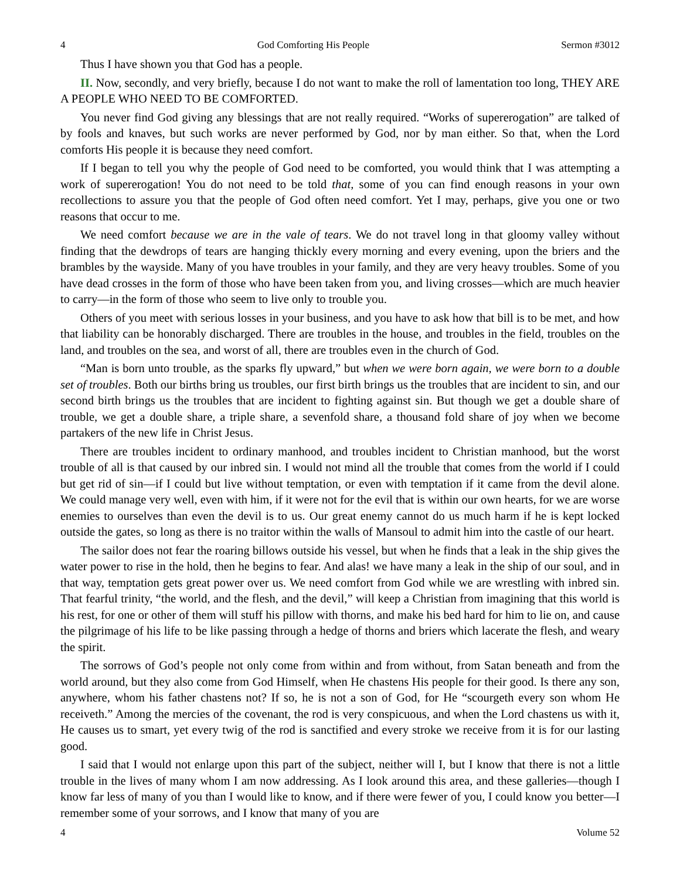4 God Comforting His People Sermon #3012
Thus I have shown you that God has a people.
II. Now, secondly, and very briefly, because I do not want to make the roll of lamentation too long, THEY ARE A PEOPLE WHO NEED TO BE COMFORTED.
You never find God giving any blessings that are not really required. “Works of supererogation” are talked of by fools and knaves, but such works are never performed by God, nor by man either. So that, when the Lord comforts His people it is because they need comfort.
If I began to tell you why the people of God need to be comforted, you would think that I was attempting a work of supererogation! You do not need to be told that, some of you can find enough reasons in your own recollections to assure you that the people of God often need comfort. Yet I may, perhaps, give you one or two reasons that occur to me.
We need comfort because we are in the vale of tears. We do not travel long in that gloomy valley without finding that the dewdrops of tears are hanging thickly every morning and every evening, upon the briers and the brambles by the wayside. Many of you have troubles in your family, and they are very heavy troubles. Some of you have dead crosses in the form of those who have been taken from you, and living crosses—which are much heavier to carry—in the form of those who seem to live only to trouble you.
Others of you meet with serious losses in your business, and you have to ask how that bill is to be met, and how that liability can be honorably discharged. There are troubles in the house, and troubles in the field, troubles on the land, and troubles on the sea, and worst of all, there are troubles even in the church of God.
“Man is born unto trouble, as the sparks fly upward,” but when we were born again, we were born to a double set of troubles. Both our births bring us troubles, our first birth brings us the troubles that are incident to sin, and our second birth brings us the troubles that are incident to fighting against sin. But though we get a double share of trouble, we get a double share, a triple share, a sevenfold share, a thousand fold share of joy when we become partakers of the new life in Christ Jesus.
There are troubles incident to ordinary manhood, and troubles incident to Christian manhood, but the worst trouble of all is that caused by our inbred sin. I would not mind all the trouble that comes from the world if I could but get rid of sin—if I could but live without temptation, or even with temptation if it came from the devil alone. We could manage very well, even with him, if it were not for the evil that is within our own hearts, for we are worse enemies to ourselves than even the devil is to us. Our great enemy cannot do us much harm if he is kept locked outside the gates, so long as there is no traitor within the walls of Mansoul to admit him into the castle of our heart.
The sailor does not fear the roaring billows outside his vessel, but when he finds that a leak in the ship gives the water power to rise in the hold, then he begins to fear. And alas! we have many a leak in the ship of our soul, and in that way, temptation gets great power over us. We need comfort from God while we are wrestling with inbred sin. That fearful trinity, “the world, and the flesh, and the devil,” will keep a Christian from imagining that this world is his rest, for one or other of them will stuff his pillow with thorns, and make his bed hard for him to lie on, and cause the pilgrimage of his life to be like passing through a hedge of thorns and briers which lacerate the flesh, and weary the spirit.
The sorrows of God’s people not only come from within and from without, from Satan beneath and from the world around, but they also come from God Himself, when He chastens His people for their good. Is there any son, anywhere, whom his father chastens not? If so, he is not a son of God, for He “scourgeth every son whom He receiveth.” Among the mercies of the covenant, the rod is very conspicuous, and when the Lord chastens us with it, He causes us to smart, yet every twig of the rod is sanctified and every stroke we receive from it is for our lasting good.
I said that I would not enlarge upon this part of the subject, neither will I, but I know that there is not a little trouble in the lives of many whom I am now addressing. As I look around this area, and these galleries—though I know far less of many of you than I would like to know, and if there were fewer of you, I could know you better—I remember some of your sorrows, and I know that many of you are
4 Volume 52